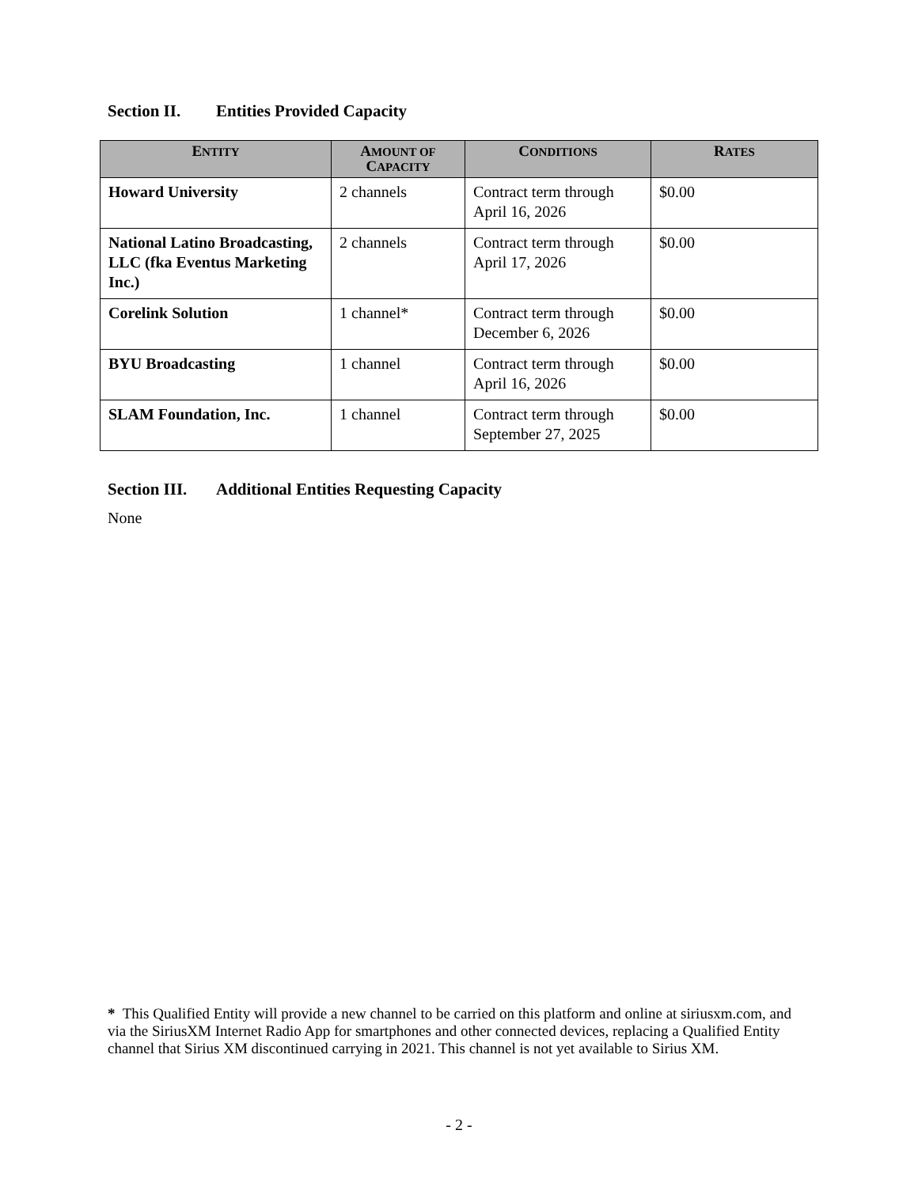Section II. Entities Provided Capacity
| E NTITY | A MOUNT OF C APACITY | C ONDITIONS | R ATES |
| --- | --- | --- | --- |
| Howard University | 2 channels | Contract term through April 16, 2026 | $0.00 |
| National Latino Broadcasting, LLC (fka Eventus Marketing Inc.) | 2 channels | Contract term through April 17, 2026 | $0.00 |
| Corelink Solution | 1 channel* | Contract term through December 6, 2026 | $0.00 |
| BYU Broadcasting | 1 channel | Contract term through April 16, 2026 | $0.00 |
| SLAM Foundation, Inc. | 1 channel | Contract term through September 27, 2025 | $0.00 |
Section III. Additional Entities Requesting Capacity
None
* This Qualified Entity will provide a new channel to be carried on this platform and online at siriusxm.com, and via the SiriusXM Internet Radio App for smartphones and other connected devices, replacing a Qualified Entity channel that Sirius XM discontinued carrying in 2021. This channel is not yet available to Sirius XM.
- 2 -